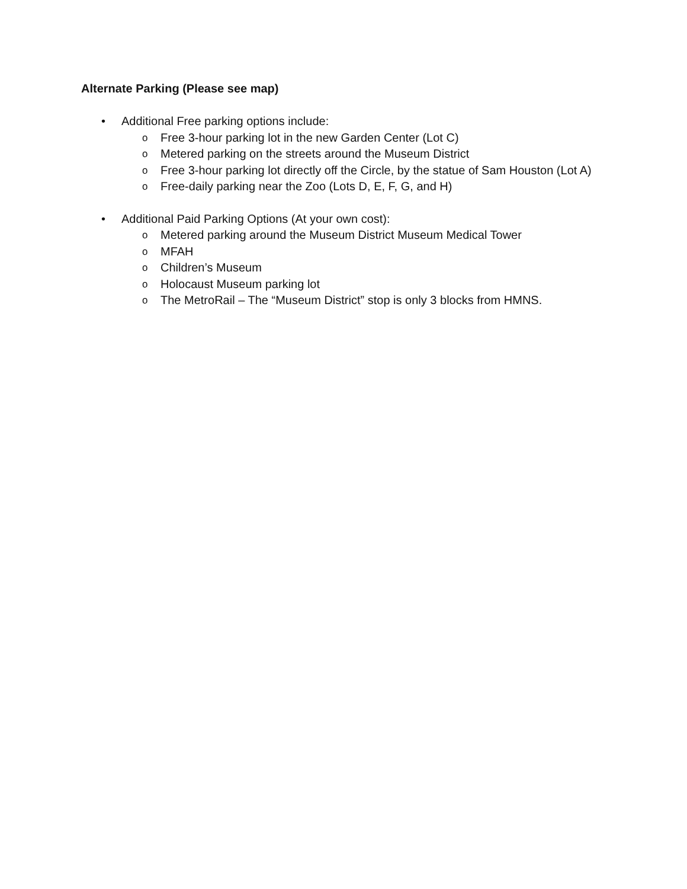Alternate Parking (Please see map)
• Additional Free parking options include:
o Free 3-hour parking lot in the new Garden Center (Lot C)
o Metered parking on the streets around the Museum District
o Free 3-hour parking lot directly off the Circle, by the statue of Sam Houston (Lot A)
o Free-daily parking near the Zoo (Lots D, E, F, G, and H)
• Additional Paid Parking Options (At your own cost):
o Metered parking around the Museum District Museum Medical Tower
o MFAH
o Children’s Museum
o Holocaust Museum parking lot
o The MetroRail – The “Museum District” stop is only 3 blocks from HMNS.